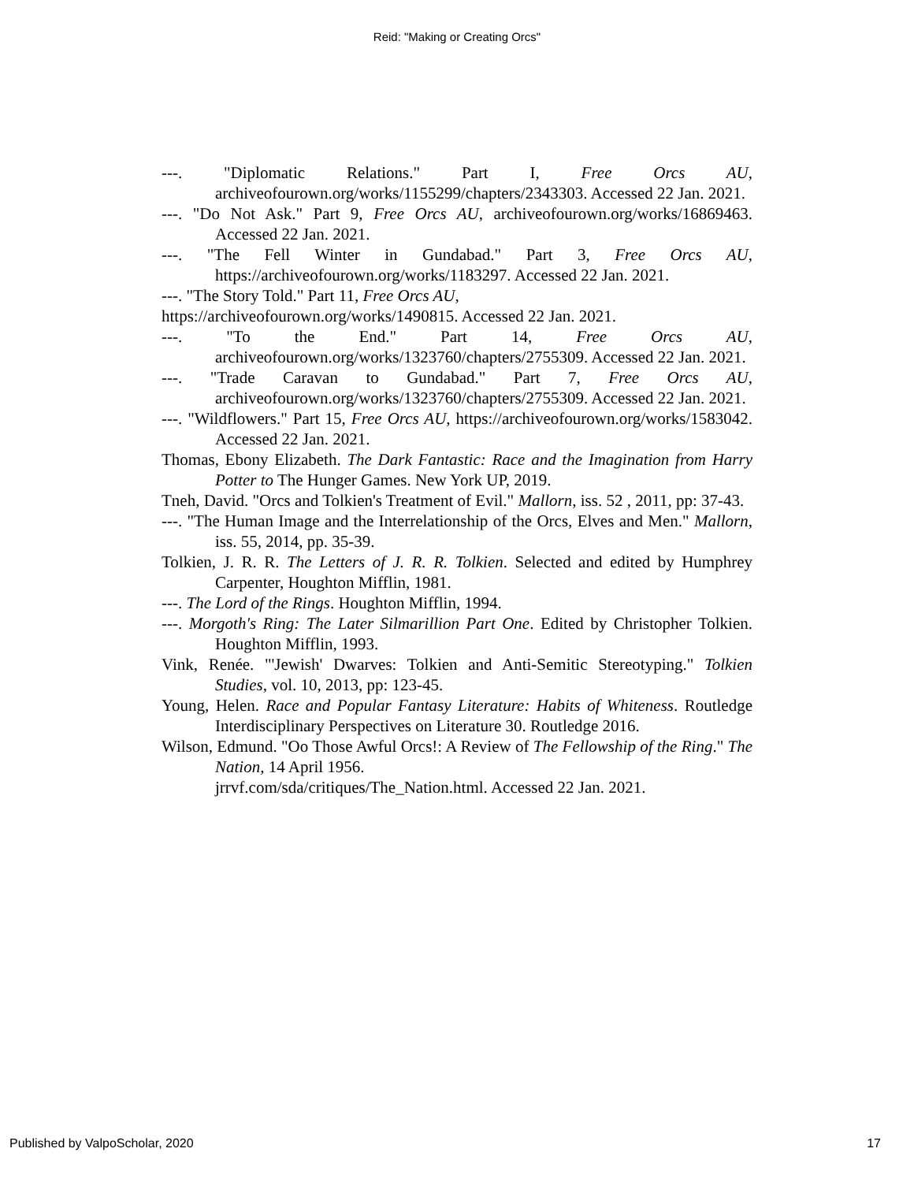Reid: "Making or Creating Orcs"
---. "Diplomatic Relations." Part I, Free Orcs AU, archiveofourown.org/works/1155299/chapters/2343303. Accessed 22 Jan. 2021.
---. "Do Not Ask." Part 9, Free Orcs AU, archiveofourown.org/works/16869463. Accessed 22 Jan. 2021.
---. "The Fell Winter in Gundabad." Part 3, Free Orcs AU, https://archiveofourown.org/works/1183297. Accessed 22 Jan. 2021.
---. "The Story Told." Part 11, Free Orcs AU,
https://archiveofourown.org/works/1490815. Accessed 22 Jan. 2021.
---. "To the End." Part 14, Free Orcs AU, archiveofourown.org/works/1323760/chapters/2755309. Accessed 22 Jan. 2021.
---. "Trade Caravan to Gundabad." Part 7, Free Orcs AU, archiveofourown.org/works/1323760/chapters/2755309. Accessed 22 Jan. 2021.
---. "Wildflowers." Part 15, Free Orcs AU, https://archiveofourown.org/works/1583042. Accessed 22 Jan. 2021.
Thomas, Ebony Elizabeth. The Dark Fantastic: Race and the Imagination from Harry Potter to The Hunger Games. New York UP, 2019.
Tneh, David. "Orcs and Tolkien's Treatment of Evil." Mallorn, iss. 52 , 2011, pp: 37-43.
---. "The Human Image and the Interrelationship of the Orcs, Elves and Men." Mallorn, iss. 55, 2014, pp. 35-39.
Tolkien, J. R. R. The Letters of J. R. R. Tolkien. Selected and edited by Humphrey Carpenter, Houghton Mifflin, 1981.
---. The Lord of the Rings. Houghton Mifflin, 1994.
---. Morgoth's Ring: The Later Silmarillion Part One. Edited by Christopher Tolkien. Houghton Mifflin, 1993.
Vink, Renée. "'Jewish' Dwarves: Tolkien and Anti-Semitic Stereotyping." Tolkien Studies, vol. 10, 2013, pp: 123-45.
Young, Helen. Race and Popular Fantasy Literature: Habits of Whiteness. Routledge Interdisciplinary Perspectives on Literature 30. Routledge 2016.
Wilson, Edmund. "Oo Those Awful Orcs!: A Review of The Fellowship of the Ring." The Nation, 14 April 1956.
jrrvf.com/sda/critiques/The_Nation.html. Accessed 22 Jan. 2021.
Published by ValpoScholar, 2020 17